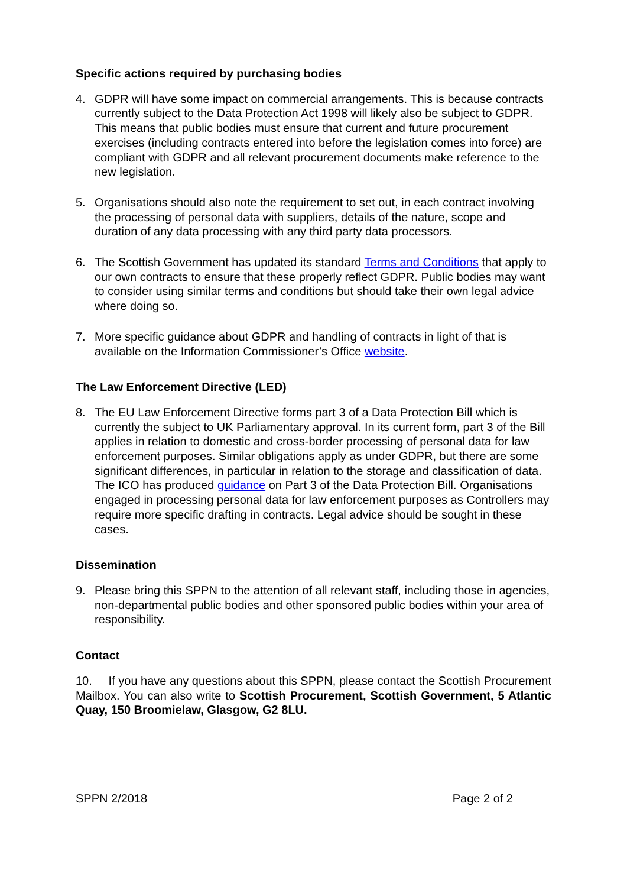Specific actions required by purchasing bodies
4. GDPR will have some impact on commercial arrangements. This is because contracts currently subject to the Data Protection Act 1998 will likely also be subject to GDPR. This means that public bodies must ensure that current and future procurement exercises (including contracts entered into before the legislation comes into force) are compliant with GDPR and all relevant procurement documents make reference to the new legislation.
5. Organisations should also note the requirement to set out, in each contract involving the processing of personal data with suppliers, details of the nature, scope and duration of any data processing with any third party data processors.
6. The Scottish Government has updated its standard Terms and Conditions that apply to our own contracts to ensure that these properly reflect GDPR. Public bodies may want to consider using similar terms and conditions but should take their own legal advice where doing so.
7. More specific guidance about GDPR and handling of contracts in light of that is available on the Information Commissioner’s Office website.
The Law Enforcement Directive (LED)
8. The EU Law Enforcement Directive forms part 3 of a Data Protection Bill which is currently the subject to UK Parliamentary approval. In its current form, part 3 of the Bill applies in relation to domestic and cross-border processing of personal data for law enforcement purposes. Similar obligations apply as under GDPR, but there are some significant differences, in particular in relation to the storage and classification of data. The ICO has produced guidance on Part 3 of the Data Protection Bill. Organisations engaged in processing personal data for law enforcement purposes as Controllers may require more specific drafting in contracts. Legal advice should be sought in these cases.
Dissemination
9. Please bring this SPPN to the attention of all relevant staff, including those in agencies, non-departmental public bodies and other sponsored public bodies within your area of responsibility.
Contact
10. If you have any questions about this SPPN, please contact the Scottish Procurement Mailbox. You can also write to Scottish Procurement, Scottish Government, 5 Atlantic Quay, 150 Broomielaw, Glasgow, G2 8LU.
SPPN 2/2018 Page 2 of 2